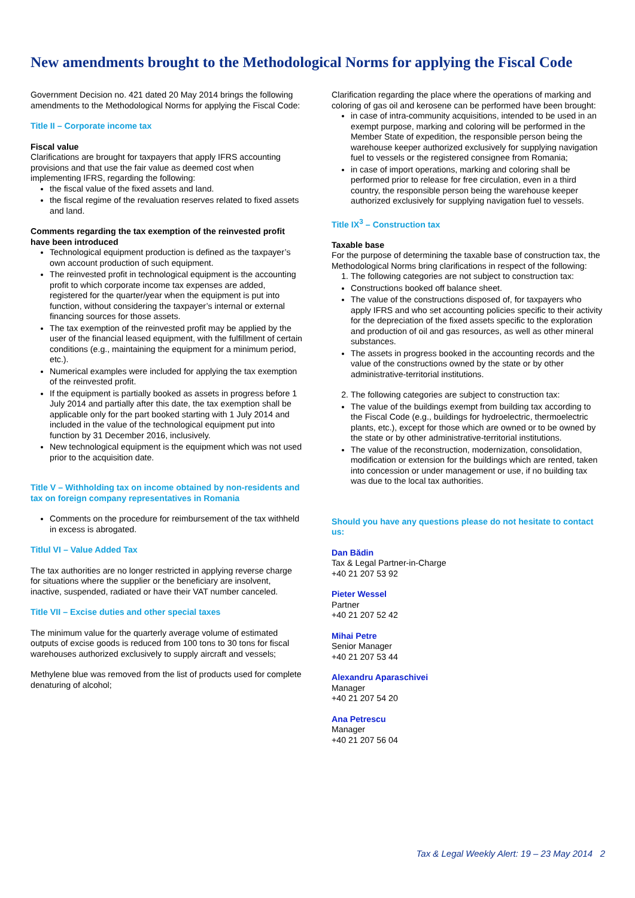New amendments brought to the Methodological Norms for applying the Fiscal Code
Government Decision no. 421 dated 20 May 2014 brings the following amendments to the Methodological Norms for applying the Fiscal Code:
Title II – Corporate income tax
Fiscal value
Clarifications are brought for taxpayers that apply IFRS accounting provisions and that use the fair value as deemed cost when implementing IFRS, regarding the following:
the fiscal value of the fixed assets and land.
the fiscal regime of the revaluation reserves related to fixed assets and land.
Comments regarding the tax exemption of the reinvested profit have been introduced
Technological equipment production is defined as the taxpayer’s own account production of such equipment.
The reinvested profit in technological equipment is the accounting profit to which corporate income tax expenses are added, registered for the quarter/year when the equipment is put into function, without considering the taxpayer’s internal or external financing sources for those assets.
The tax exemption of the reinvested profit may be applied by the user of the financial leased equipment, with the fulfillment of certain conditions (e.g., maintaining the equipment for a minimum period, etc.).
Numerical examples were included for applying the tax exemption of the reinvested profit.
If the equipment is partially booked as assets in progress before 1 July 2014 and partially after this date, the tax exemption shall be applicable only for the part booked starting with 1 July 2014 and included in the value of the technological equipment put into function by 31 December 2016, inclusively.
New technological equipment is the equipment which was not used prior to the acquisition date.
Title V – Withholding tax on income obtained by non-residents and tax on foreign company representatives in Romania
Comments on the procedure for reimbursement of the tax withheld in excess is abrogated.
Titlul VI – Value Added Tax
The tax authorities are no longer restricted in applying reverse charge for situations where the supplier or the beneficiary are insolvent, inactive, suspended, radiated or have their VAT number canceled.
Title VII – Excise duties and other special taxes
The minimum value for the quarterly average volume of estimated outputs of excise goods is reduced from 100 tons to 30 tons for fiscal warehouses authorized exclusively to supply aircraft and vessels;
Methylene blue was removed from the list of products used for complete denaturing of alcohol;
Clarification regarding the place where the operations of marking and coloring of gas oil and kerosene can be performed have been brought:
in case of intra-community acquisitions, intended to be used in an exempt purpose, marking and coloring will be performed in the Member State of expedition, the responsible person being the warehouse keeper authorized exclusively for supplying navigation fuel to vessels or the registered consignee from Romania;
in case of import operations, marking and coloring shall be performed prior to release for free circulation, even in a third country, the responsible person being the warehouse keeper authorized exclusively for supplying navigation fuel to vessels.
Title IX<sup>3</sup> – Construction tax
Taxable base
For the purpose of determining the taxable base of construction tax, the Methodological Norms bring clarifications in respect of the following:
1. The following categories are not subject to construction tax:
Constructions booked off balance sheet.
The value of the constructions disposed of, for taxpayers who apply IFRS and who set accounting policies specific to their activity for the depreciation of the fixed assets specific to the exploration and production of oil and gas resources, as well as other mineral substances.
The assets in progress booked in the accounting records and the value of the constructions owned by the state or by other administrative-territorial institutions.
2. The following categories are subject to construction tax:
The value of the buildings exempt from building tax according to the Fiscal Code (e.g., buildings for hydroelectric, thermoelectric plants, etc.), except for those which are owned or to be owned by the state or by other administrative-territorial institutions.
The value of the reconstruction, modernization, consolidation, modification or extension for the buildings which are rented, taken into concession or under management or use, if no building tax was due to the local tax authorities.
Should you have any questions please do not hesitate to contact us:
Dan Bădin
Tax & Legal Partner-in-Charge
+40 21 207 53 92
Pieter Wessel
Partner
+40 21 207 52 42
Mihai Petre
Senior Manager
+40 21 207 53 44
Alexandru Aparaschivei
Manager
+40 21 207 54 20
Ana Petrescu
Manager
+40 21 207 56 04
Tax & Legal Weekly Alert: 19 – 23 May 2014 2